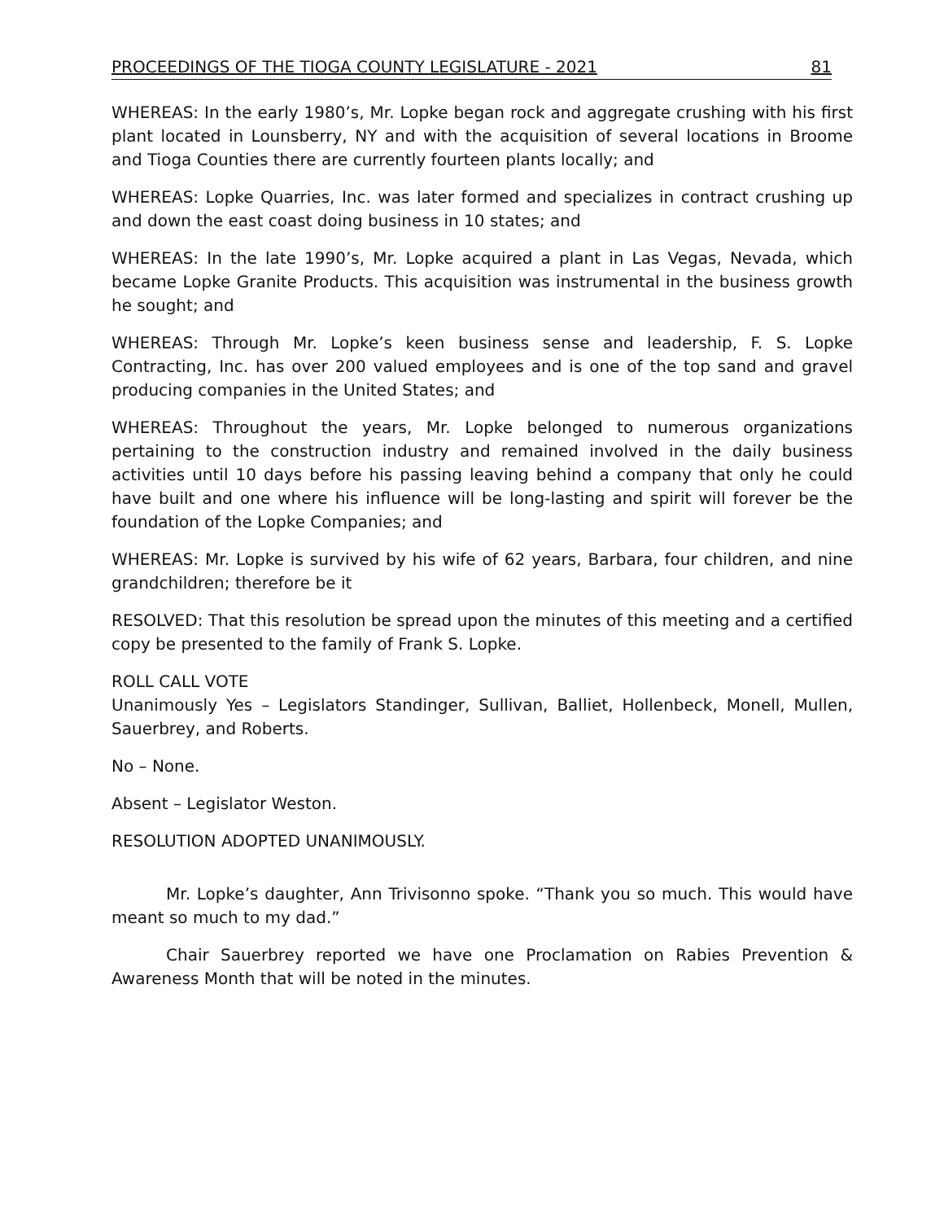PROCEEDINGS OF THE TIOGA COUNTY LEGISLATURE - 2021 81
WHEREAS: In the early 1980’s, Mr. Lopke began rock and aggregate crushing with his first plant located in Lounsberry, NY and with the acquisition of several locations in Broome and Tioga Counties there are currently fourteen plants locally; and
WHEREAS: Lopke Quarries, Inc. was later formed and specializes in contract crushing up and down the east coast doing business in 10 states; and
WHEREAS: In the late 1990’s, Mr. Lopke acquired a plant in Las Vegas, Nevada, which became Lopke Granite Products. This acquisition was instrumental in the business growth he sought; and
WHEREAS: Through Mr. Lopke’s keen business sense and leadership, F. S. Lopke Contracting, Inc. has over 200 valued employees and is one of the top sand and gravel producing companies in the United States; and
WHEREAS: Throughout the years, Mr. Lopke belonged to numerous organizations pertaining to the construction industry and remained involved in the daily business activities until 10 days before his passing leaving behind a company that only he could have built and one where his influence will be long-lasting and spirit will forever be the foundation of the Lopke Companies; and
WHEREAS: Mr. Lopke is survived by his wife of 62 years, Barbara, four children, and nine grandchildren; therefore be it
RESOLVED: That this resolution be spread upon the minutes of this meeting and a certified copy be presented to the family of Frank S. Lopke.
ROLL CALL VOTE
Unanimously Yes – Legislators Standinger, Sullivan, Balliet, Hollenbeck, Monell, Mullen, Sauerbrey, and Roberts.
No – None.
Absent – Legislator Weston.
RESOLUTION ADOPTED UNANIMOUSLY.
Mr. Lopke’s daughter, Ann Trivisonno spoke. “Thank you so much. This would have meant so much to my dad.”
Chair Sauerbrey reported we have one Proclamation on Rabies Prevention & Awareness Month that will be noted in the minutes.